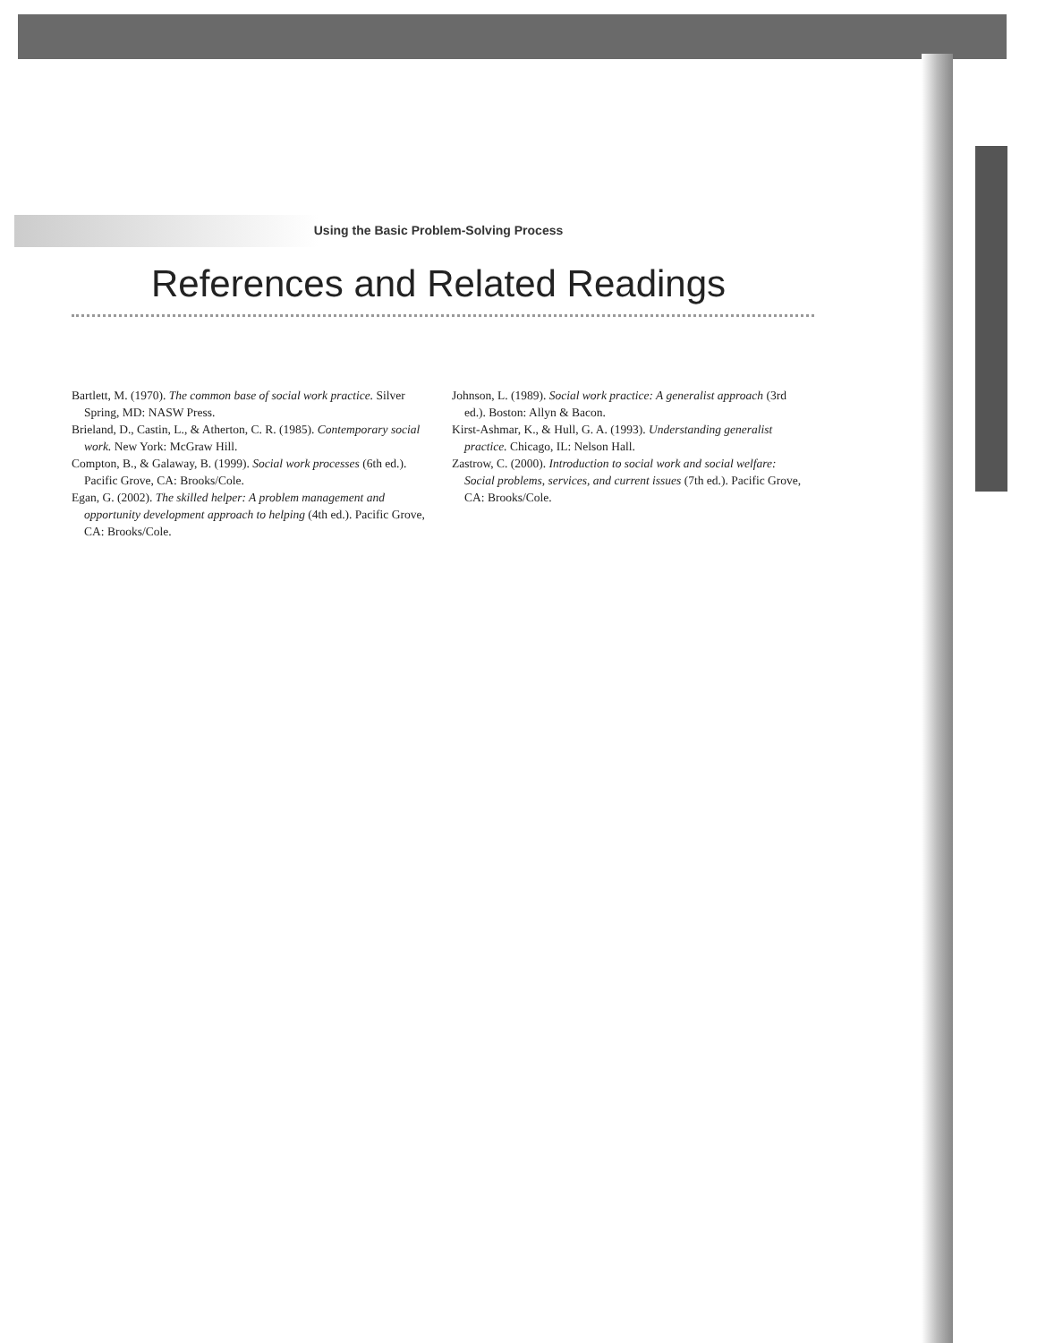Using the Basic Problem-Solving Process
References and Related Readings
Bartlett, M. (1970). The common base of social work practice. Silver Spring, MD: NASW Press.
Brieland, D., Castin, L., & Atherton, C. R. (1985). Contemporary social work. New York: McGraw Hill.
Compton, B., & Galaway, B. (1999). Social work processes (6th ed.). Pacific Grove, CA: Brooks/Cole.
Egan, G. (2002). The skilled helper: A problem management and opportunity development approach to helping (4th ed.). Pacific Grove, CA: Brooks/Cole.
Johnson, L. (1989). Social work practice: A generalist approach (3rd ed.). Boston: Allyn & Bacon.
Kirst-Ashmar, K., & Hull, G. A. (1993). Understanding generalist practice. Chicago, IL: Nelson Hall.
Zastrow, C. (2000). Introduction to social work and social welfare: Social problems, services, and current issues (7th ed.). Pacific Grove, CA: Brooks/Cole.